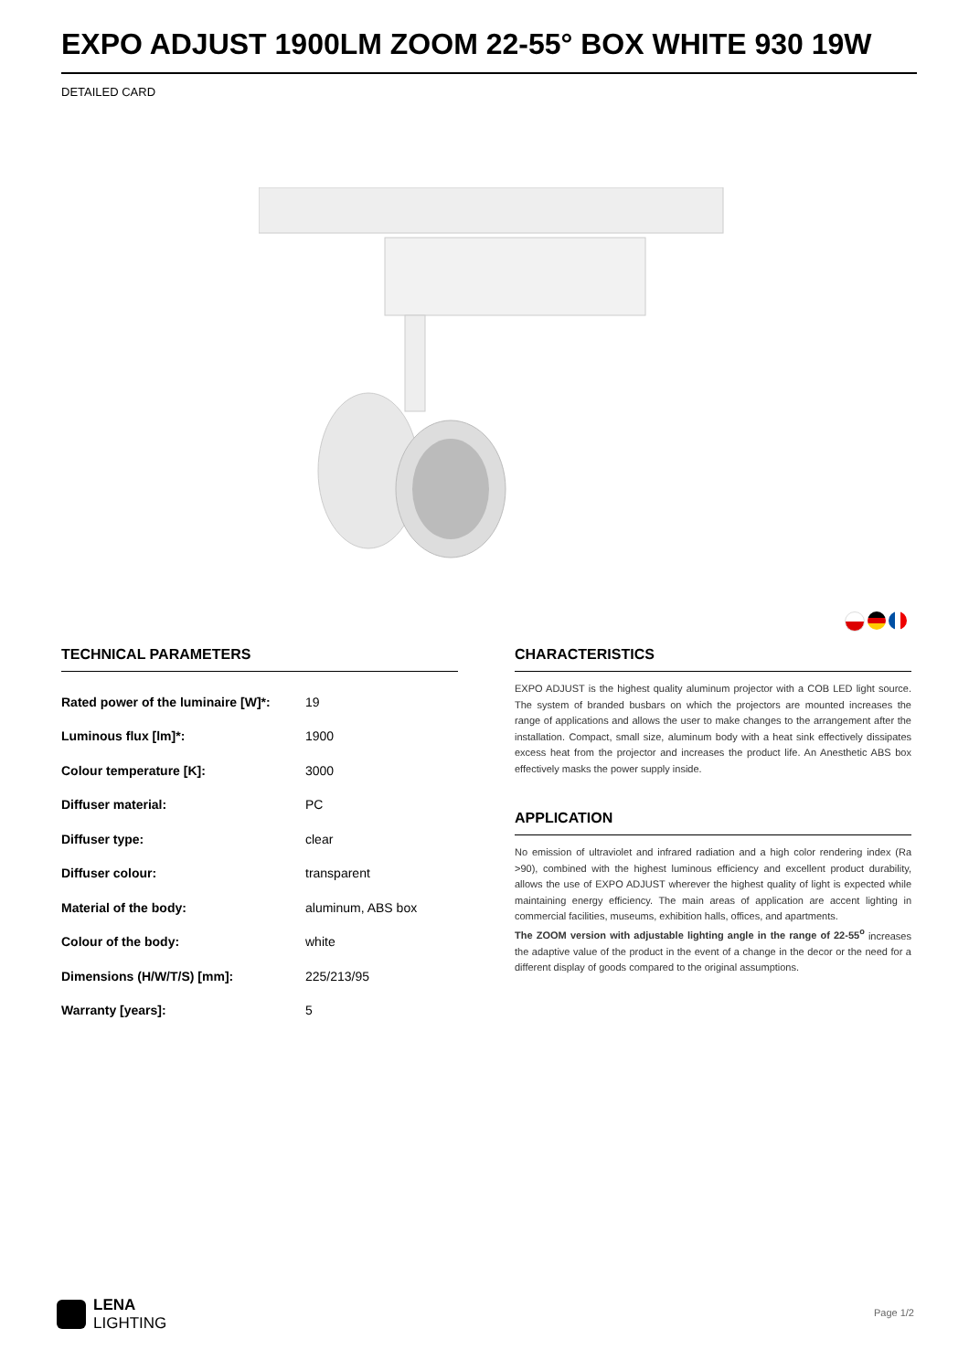EXPO ADJUST 1900LM ZOOM 22-55° BOX WHITE 930 19W
DETAILED CARD
TECHNICAL PARAMETERS
| Rated power of the luminaire [W]*: | 19 |
| Luminous flux [lm]*: | 1900 |
| Colour temperature [K]: | 3000 |
| Diffuser material: | PC |
| Diffuser type: | clear |
| Diffuser colour: | transparent |
| Material of the body: | aluminum, ABS box |
| Colour of the body: | white |
| Dimensions (H/W/T/S) [mm]: | 225/213/95 |
| Warranty [years]: | 5 |
CHARACTERISTICS
EXPO ADJUST is the highest quality aluminum projector with a COB LED light source. The system of branded busbars on which the projectors are mounted increases the range of applications and allows the user to make changes to the arrangement after the installation. Compact, small size, aluminum body with a heat sink effectively dissipates excess heat from the projector and increases the product life. An Anesthetic ABS box effectively masks the power supply inside.
APPLICATION
No emission of ultraviolet and infrared radiation and a high color rendering index (Ra >90), combined with the highest luminous efficiency and excellent product durability, allows the use of EXPO ADJUST wherever the highest quality of light is expected while maintaining energy efficiency. The main areas of application are accent lighting in commercial facilities, museums, exhibition halls, offices, and apartments.
The ZOOM version with adjustable lighting angle in the range of 22-55<sup>o</sup> increases the adaptive value of the product in the event of a change in the decor or the need for a different display of goods compared to the original assumptions.
LENA
LIGHTING
Page 1/2